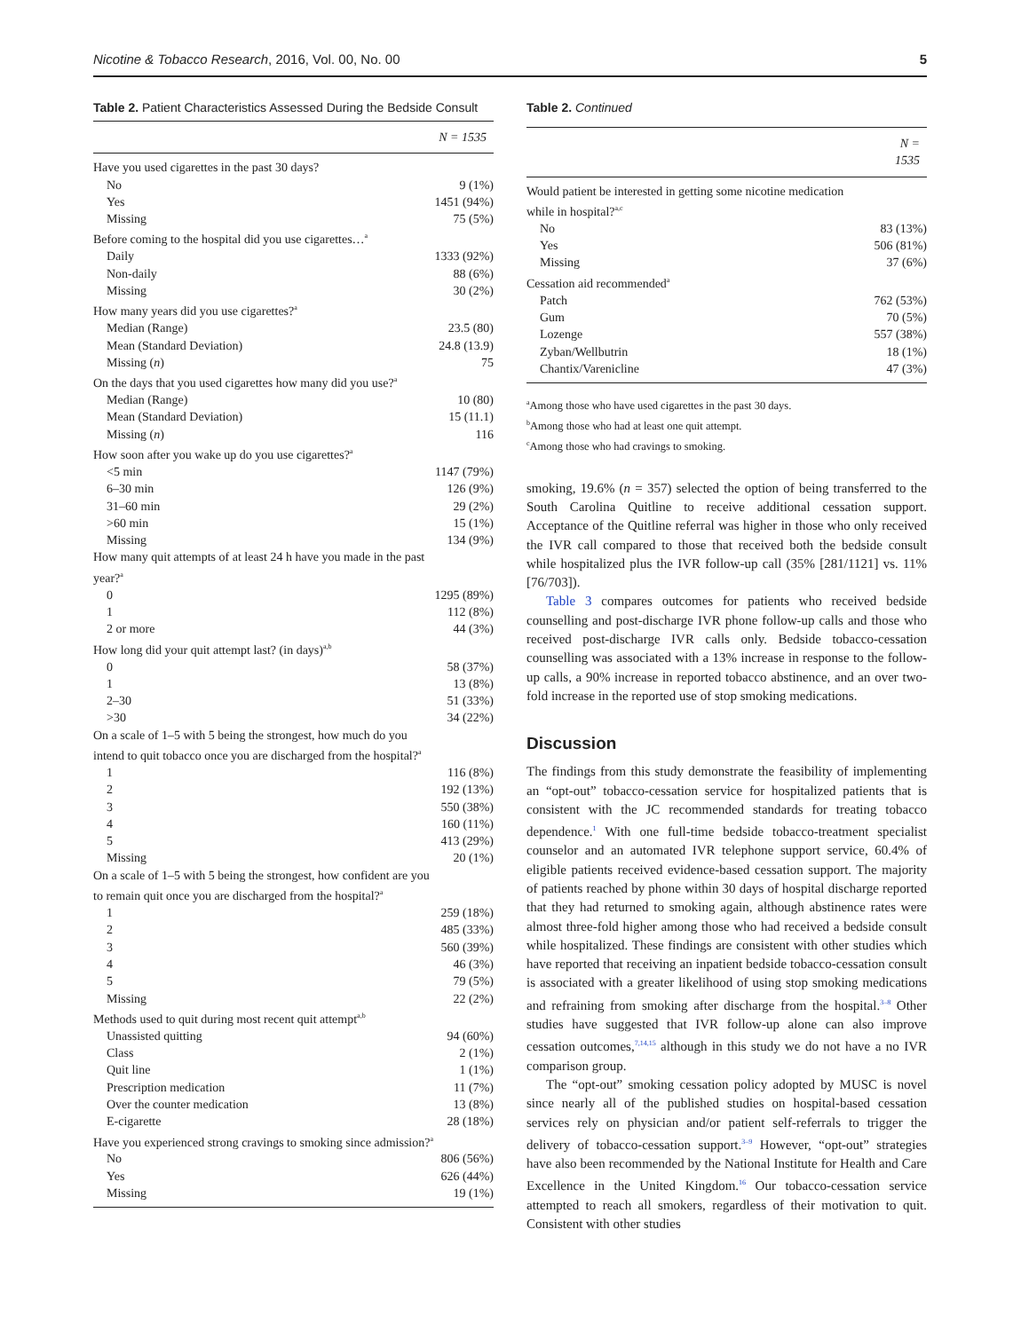Nicotine & Tobacco Research, 2016, Vol. 00, No. 00 5
Table 2. Patient Characteristics Assessed During the Bedside Consult
| | N = 1535 |
| --- | --- |
| Have you used cigarettes in the past 30 days? | |
| No | 9 (1%) |
| Yes | 1451 (94%) |
| Missing | 75 (5%) |
| Before coming to the hospital did you use cigarettes…<sup>a</sup> | |
| Daily | 1333 (92%) |
| Non-daily | 88 (6%) |
| Missing | 30 (2%) |
| How many years did you use cigarettes?<sup>a</sup> | |
| Median (Range) | 23.5 (80) |
| Mean (Standard Deviation) | 24.8 (13.9) |
| Missing ( n ) | 75 |
| On the days that you used cigarettes how many did you use?<sup>a</sup> | |
| Median (Range) | 10 (80) |
| Mean (Standard Deviation) | 15 (11.1) |
| Missing ( n ) | 116 |
| How soon after you wake up do you use cigarettes?<sup>a</sup> | |
| <5 min | 1147 (79%) |
| 6–30 min | 126 (9%) |
| 31–60 min | 29 (2%) |
| >60 min | 15 (1%) |
| Missing | 134 (9%) |
| How many quit attempts of at least 24 h have you made in the past year?<sup>a</sup> | |
| 0 | 1295 (89%) |
| 1 | 112 (8%) |
| 2 or more | 44 (3%) |
| How long did your quit attempt last? (in days)<sup>a,b</sup> | |
| 0 | 58 (37%) |
| 1 | 13 (8%) |
| 2–30 | 51 (33%) |
| >30 | 34 (22%) |
| On a scale of 1–5 with 5 being the strongest, how much do you intend to quit tobacco once you are discharged from the hospital?<sup>a</sup> | |
| 1 | 116 (8%) |
| 2 | 192 (13%) |
| 3 | 550 (38%) |
| 4 | 160 (11%) |
| 5 | 413 (29%) |
| Missing | 20 (1%) |
| On a scale of 1–5 with 5 being the strongest, how confident are you to remain quit once you are discharged from the hospital?<sup>a</sup> | |
| 1 | 259 (18%) |
| 2 | 485 (33%) |
| 3 | 560 (39%) |
| 4 | 46 (3%) |
| 5 | 79 (5%) |
| Missing | 22 (2%) |
| Methods used to quit during most recent quit attempt<sup>a,b</sup> | |
| Unassisted quitting | 94 (60%) |
| Class | 2 (1%) |
| Quit line | 1 (1%) |
| Prescription medication | 11 (7%) |
| Over the counter medication | 13 (8%) |
| E-cigarette | 28 (18%) |
| Have you experienced strong cravings to smoking since admission?<sup>a</sup> | |
| No | 806 (56%) |
| Yes | 626 (44%) |
| Missing | 19 (1%) |
Table 2. Continued
| | N = 1535 |
| --- | --- |
| Would patient be interested in getting some nicotine medication while in hospital?<sup>a,c</sup> | |
| No | 83 (13%) |
| Yes | 506 (81%) |
| Missing | 37 (6%) |
| Cessation aid recommended<sup>a</sup> | |
| Patch | 762 (53%) |
| Gum | 70 (5%) |
| Lozenge | 557 (38%) |
| Zyban/Wellbutrin | 18 (1%) |
| Chantix/Varenicline | 47 (3%) |
<sup>a</sup> Among those who have used cigarettes in the past 30 days.
<sup>b</sup> Among those who had at least one quit attempt.
<sup>c</sup> Among those who had cravings to smoking.
smoking, 19.6% (n = 357) selected the option of being transferred to the South Carolina Quitline to receive additional cessation support. Acceptance of the Quitline referral was higher in those who only received the IVR call compared to those that received both the bedside consult while hospitalized plus the IVR follow-up call (35% [281/1121] vs. 11% [76/703]).
Table 3 compares outcomes for patients who received bedside counselling and post-discharge IVR phone follow-up calls and those who received post-discharge IVR calls only. Bedside tobacco-cessation counselling was associated with a 13% increase in response to the follow-up calls, a 90% increase in reported tobacco abstinence, and an over two-fold increase in the reported use of stop smoking medications.
Discussion
The findings from this study demonstrate the feasibility of implementing an “opt-out” tobacco-cessation service for hospitalized patients that is consistent with the JC recommended standards for treating tobacco dependence.<sup>1</sup> With one full-time bedside tobacco-treatment specialist counselor and an automated IVR telephone support service, 60.4% of eligible patients received evidence-based cessation support. The majority of patients reached by phone within 30 days of hospital discharge reported that they had returned to smoking again, although abstinence rates were almost three-fold higher among those who had received a bedside consult while hospitalized. These findings are consistent with other studies which have reported that receiving an inpatient bedside tobacco-cessation consult is associated with a greater likelihood of using stop smoking medications and refraining from smoking after discharge from the hospital.<sup>3–8</sup> Other studies have suggested that IVR follow-up alone can also improve cessation outcomes,<sup>7,14,15</sup> although in this study we do not have a no IVR comparison group.
The “opt-out” smoking cessation policy adopted by MUSC is novel since nearly all of the published studies on hospital-based cessation services rely on physician and/or patient self-referrals to trigger the delivery of tobacco-cessation support.<sup>3–9</sup> However, “opt-out” strategies have also been recommended by the National Institute for Health and Care Excellence in the United Kingdom.<sup>16</sup> Our tobacco-cessation service attempted to reach all smokers, regardless of their motivation to quit. Consistent with other studies